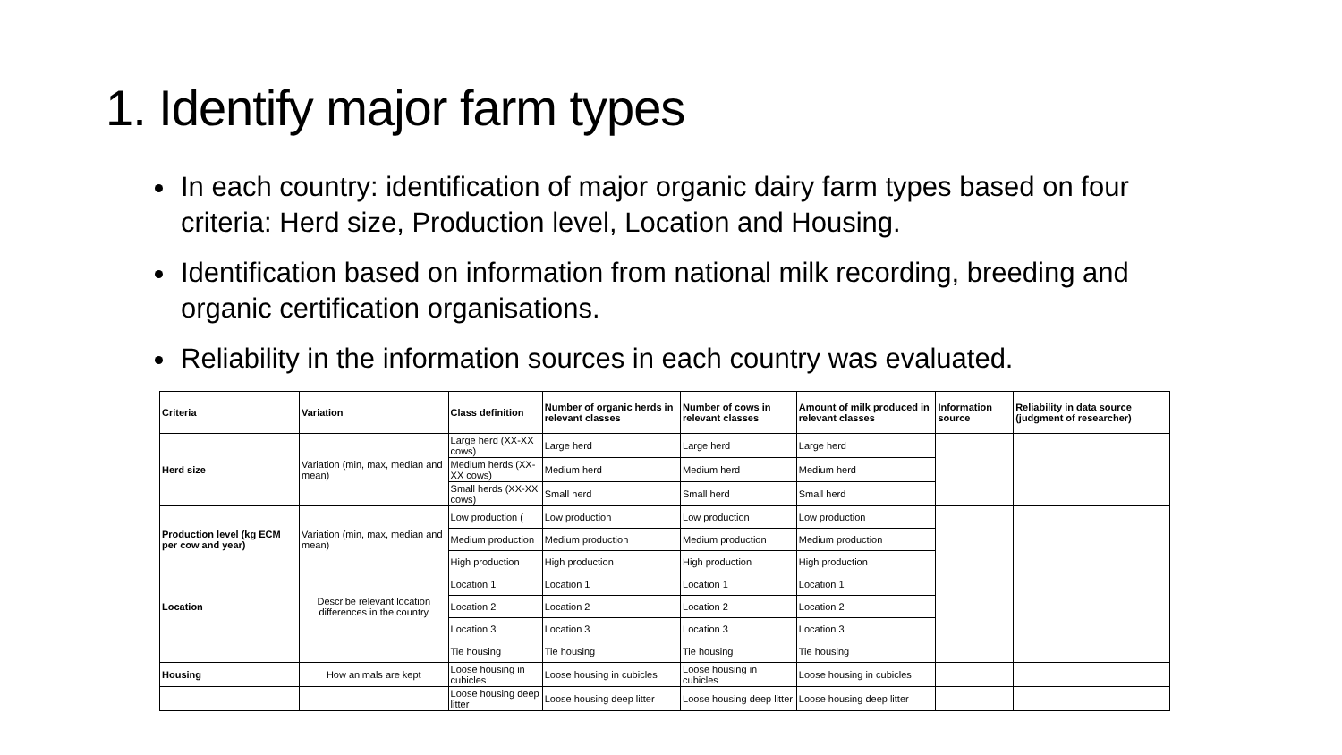1. Identify major farm types
In each country: identification of major organic dairy farm types based on four criteria: Herd size, Production level, Location and Housing.
Identification based on information from national milk recording, breeding and organic certification organisations.
Reliability in the information sources in each country was evaluated.
| Criteria | Variation | Class definition | Number of organic herds in relevant classes | Number of cows in relevant classes | Amount of milk produced in relevant classes | Information source | Reliability in data source (judgment of researcher) |
| --- | --- | --- | --- | --- | --- | --- | --- |
| Herd size | Variation (min, max, median and mean) | Large herd (XX-XX cows) | Large herd | Large herd | Large herd | | |
| | | Medium herds (XX-XX cows) | Medium herd | Medium herd | Medium herd | | |
| | | Small herds (XX-XX cows) | Small herd | Small herd | Small herd | | |
| Production level (kg ECM per cow and year) | Variation (min, max, median and mean) | Low production ( | Low production | Low production | Low production | | |
| | | Medium production | Medium production | Medium production | Medium production | | |
| | | High production | High production | High production | High production | | |
| Location | Describe relevant location differences in the country | Location 1 | Location 1 | Location 1 | Location 1 | | |
| | | Location 2 | Location 2 | Location 2 | Location 2 | | |
| | | Location 3 | Location 3 | Location 3 | Location 3 | | |
| | | Tie housing | Tie housing | Tie housing | Tie housing | | |
| Housing | How animals are kept | Loose housing in cubicles | Loose housing in cubicles | Loose housing in cubicles | Loose housing in cubicles | | |
| | | Loose housing deep litter | Loose housing deep litter | Loose housing deep litter | Loose housing deep litter | | |